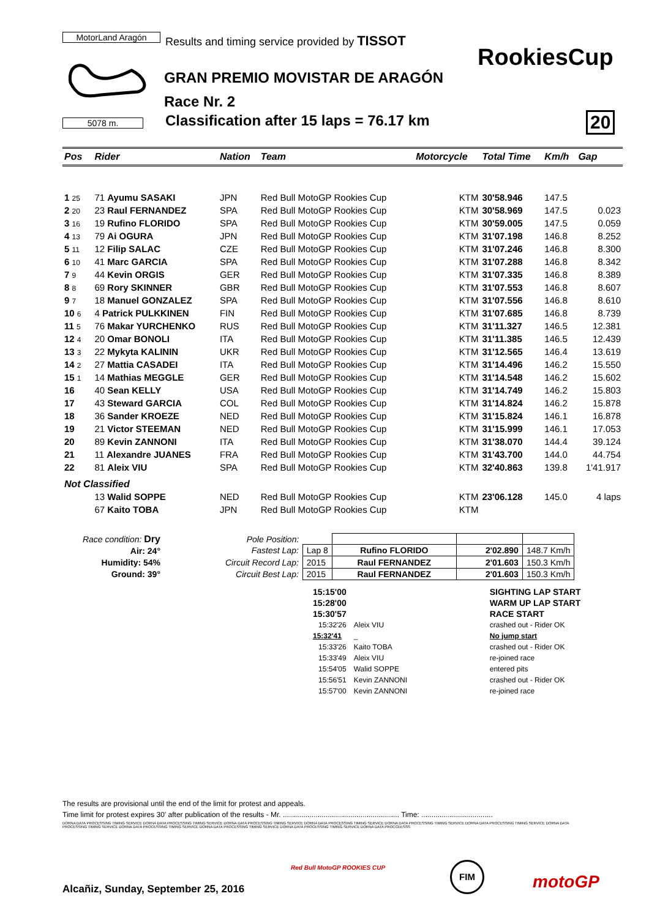MotorLand Aragón
Results and timing service provided by TISSOT
5078 m.
RookiesCup
GRAN PREMIO MOVISTAR DE ARAGÓN
Race Nr. 2
Classification after 15 laps = 76.17 km
20
| Pos | | Rider | Nation | Team | Motorcycle | Total Time | Km/h | Gap |
| --- | --- | --- | --- | --- | --- | --- | --- | --- |
| 1 25 | | 71 Ayumu SASAKI | JPN | Red Bull MotoGP Rookies Cup | KTM | 30'58.946 | 147.5 | |
| 2 20 | | 23 Raul FERNANDEZ | SPA | Red Bull MotoGP Rookies Cup | KTM | 30'58.969 | 147.5 | 0.023 |
| 3 16 | | 19 Rufino FLORIDO | SPA | Red Bull MotoGP Rookies Cup | KTM | 30'59.005 | 147.5 | 0.059 |
| 4 13 | | 79 Ai OGURA | JPN | Red Bull MotoGP Rookies Cup | KTM | 31'07.198 | 146.8 | 8.252 |
| 5 11 | | 12 Filip SALAC | CZE | Red Bull MotoGP Rookies Cup | KTM | 31'07.246 | 146.8 | 8.300 |
| 6 10 | | 41 Marc GARCIA | SPA | Red Bull MotoGP Rookies Cup | KTM | 31'07.288 | 146.8 | 8.342 |
| 7 9 | | 44 Kevin ORGIS | GER | Red Bull MotoGP Rookies Cup | KTM | 31'07.335 | 146.8 | 8.389 |
| 8 8 | | 69 Rory SKINNER | GBR | Red Bull MotoGP Rookies Cup | KTM | 31'07.553 | 146.8 | 8.607 |
| 9 7 | | 18 Manuel GONZALEZ | SPA | Red Bull MotoGP Rookies Cup | KTM | 31'07.556 | 146.8 | 8.610 |
| 10 6 | | 4 Patrick PULKKINEN | FIN | Red Bull MotoGP Rookies Cup | KTM | 31'07.685 | 146.8 | 8.739 |
| 11 5 | | 76 Makar YURCHENKO | RUS | Red Bull MotoGP Rookies Cup | KTM | 31'11.327 | 146.5 | 12.381 |
| 12 4 | | 20 Omar BONOLI | ITA | Red Bull MotoGP Rookies Cup | KTM | 31'11.385 | 146.5 | 12.439 |
| 13 3 | | 22 Mykyta KALININ | UKR | Red Bull MotoGP Rookies Cup | KTM | 31'12.565 | 146.4 | 13.619 |
| 14 2 | | 27 Mattia CASADEI | ITA | Red Bull MotoGP Rookies Cup | KTM | 31'14.496 | 146.2 | 15.550 |
| 15 1 | | 14 Mathias MEGGLE | GER | Red Bull MotoGP Rookies Cup | KTM | 31'14.548 | 146.2 | 15.602 |
| 16 | | 40 Sean KELLY | USA | Red Bull MotoGP Rookies Cup | KTM | 31'14.749 | 146.2 | 15.803 |
| 17 | | 43 Steward GARCIA | COL | Red Bull MotoGP Rookies Cup | KTM | 31'14.824 | 146.2 | 15.878 |
| 18 | | 36 Sander KROEZE | NED | Red Bull MotoGP Rookies Cup | KTM | 31'15.824 | 146.1 | 16.878 |
| 19 | | 21 Victor STEEMAN | NED | Red Bull MotoGP Rookies Cup | KTM | 31'15.999 | 146.1 | 17.053 |
| 20 | | 89 Kevin ZANNONI | ITA | Red Bull MotoGP Rookies Cup | KTM | 31'38.070 | 144.4 | 39.124 |
| 21 | | 11 Alexandre JUANES | FRA | Red Bull MotoGP Rookies Cup | KTM | 31'43.700 | 144.0 | 44.754 |
| 22 | | 81 Aleix VIU | SPA | Red Bull MotoGP Rookies Cup | KTM | 32'40.863 | 139.8 | 1'41.917 |
| Not Classified | | | | | | | | |
| | | 13 Walid SOPPE | NED | Red Bull MotoGP Rookies Cup | KTM | 23'06.128 | 145.0 | 4 laps |
| | | 67 Kaito TOBA | JPN | Red Bull MotoGP Rookies Cup | KTM | | | |
Race condition: Dry
Air: 24°
Humidity: 54%
Ground: 39°
| Pole Position: | | | | |
| Fastest Lap: | Lap 8 | Rufino FLORIDO | 2'02.890 | 148.7 Km/h |
| Circuit Record Lap: | 2015 | Raul FERNANDEZ | 2'01.603 | 150.3 Km/h |
| Circuit Best Lap: | 2015 | Raul FERNANDEZ | 2'01.603 | 150.3 Km/h |
| 15:15'00 | | SIGHTING LAP START |
| 15:28'00 | | WARM UP LAP START |
| 15:30'57 | | RACE START |
| 15:32'26 | Aleix VIU | crashed out - Rider OK |
| 15:32'41 | _ | No jump start |
| 15:33'26 | Kaito TOBA | crashed out - Rider OK |
| 15:33'49 | Aleix VIU | re-joined race |
| 15:54'05 | Walid SOPPE | entered pits |
| 15:56'51 | Kevin ZANNONI | crashed out - Rider OK |
| 15:57'00 | Kevin ZANNONI | re-joined race |
The results are provisional until the end of the limit for protest and appeals.
Time limit for protest expires 30' after publication of the results - Mr. ......................................................... Time: ...................................
DORNA DATA PROCESSING TIMING SERVICE DORNA DATA PROCESSING TIMING SERVICE DORNA DATA PROCESSING TIMING SERVICE DORNA DATA PROCESSING TIMING SERVICE DORNA DATA PROCESSING TIMING SERVICE DORNA DATA PROCESSING TIMING SERVICE DORNA DATA PROCESSING TIMING SERVICE DORNA DATA PROCESSING TIMING SERVICE DORNA DATA PROCESSING TIMING SERVICE DORNA DATA PROCESSING TIMING SERVICE DORNA DATA PROCCEESSS
Alcañiz, Sunday, September 25, 2016
Red Bull MotoGP ROOKIES CUP FIM
motoGP